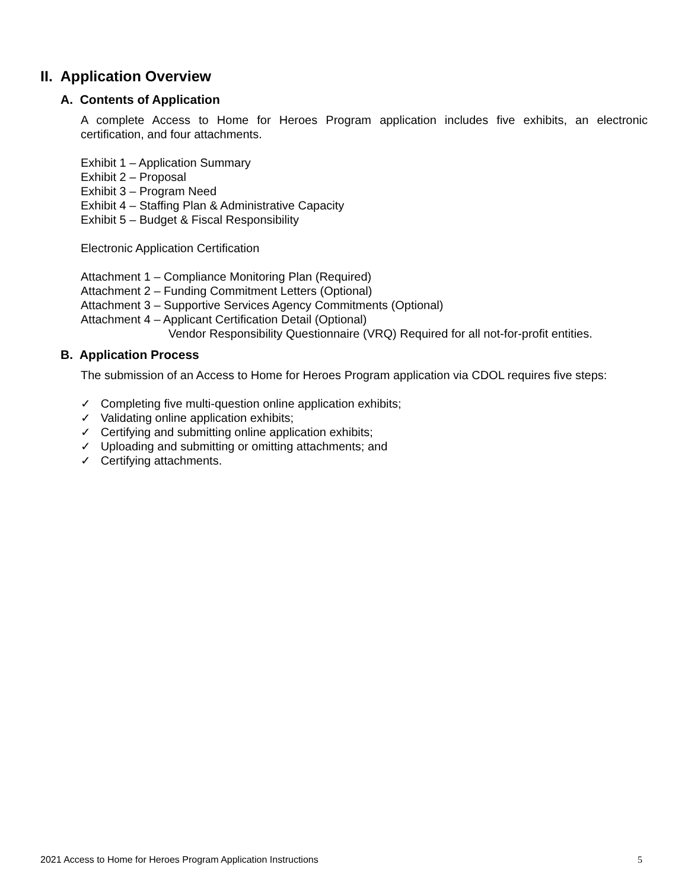II. Application Overview
A. Contents of Application
A complete Access to Home for Heroes Program application includes five exhibits, an electronic certification, and four attachments.
Exhibit 1 – Application Summary
Exhibit 2 – Proposal
Exhibit 3 – Program Need
Exhibit 4 – Staffing Plan & Administrative Capacity
Exhibit 5 – Budget & Fiscal Responsibility
Electronic Application Certification
Attachment 1 – Compliance Monitoring Plan (Required)
Attachment 2 – Funding Commitment Letters (Optional)
Attachment 3 – Supportive Services Agency Commitments (Optional)
Attachment 4 – Applicant Certification Detail (Optional)
Vendor Responsibility Questionnaire (VRQ) Required for all not-for-profit entities.
B. Application Process
The submission of an Access to Home for Heroes Program application via CDOL requires five steps:
✓ Completing five multi-question online application exhibits;
✓ Validating online application exhibits;
✓ Certifying and submitting online application exhibits;
✓ Uploading and submitting or omitting attachments; and
✓ Certifying attachments.
2021 Access to Home for Heroes Program Application Instructions 5